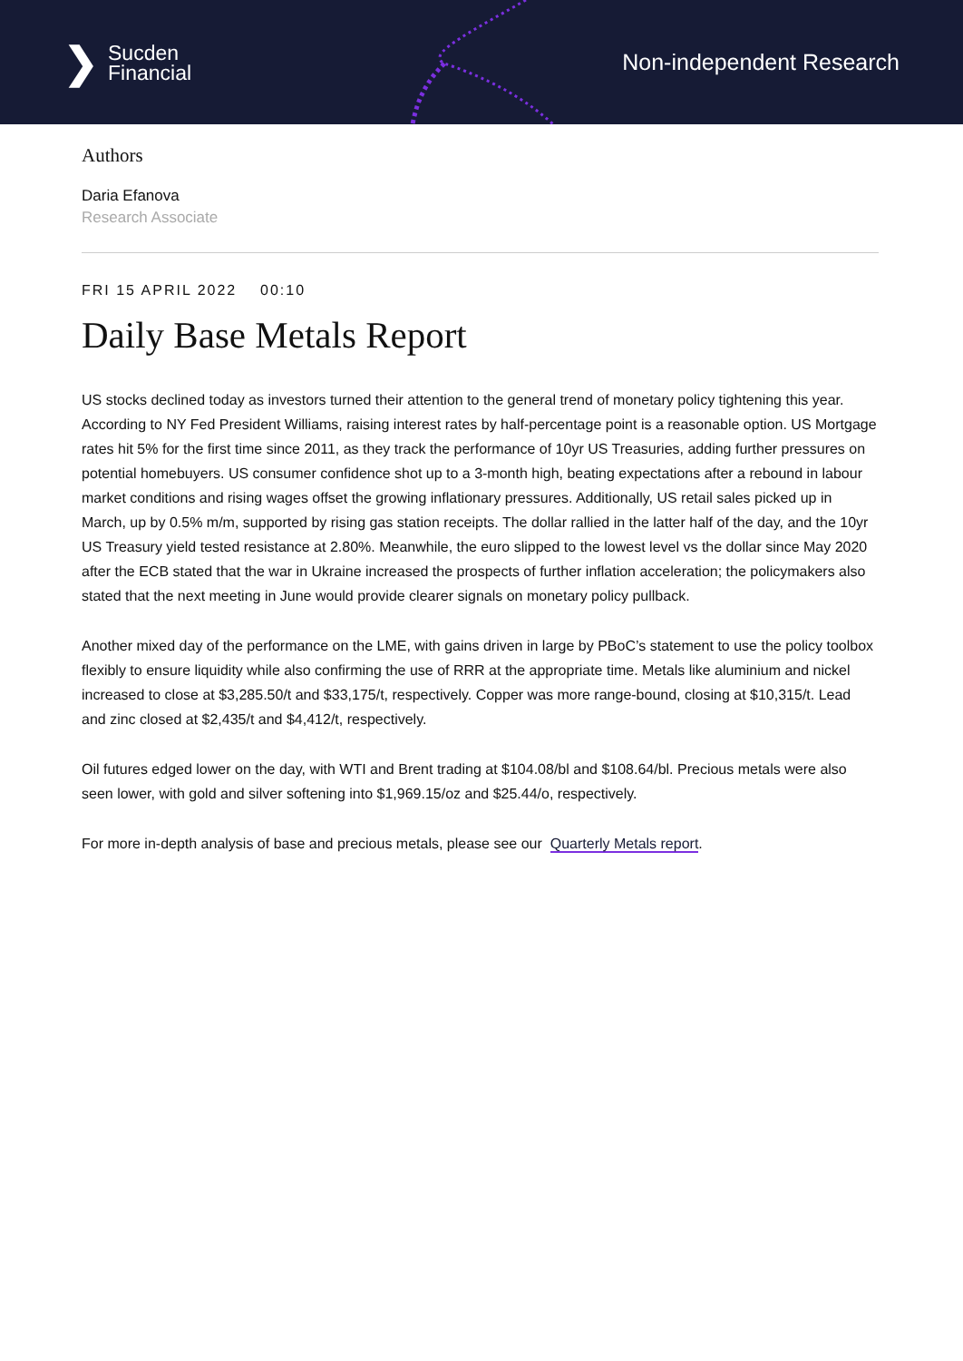❯ Sucden
Financial
Non-independent Research
Authors
Daria Efanova
Research Associate
FRI 15 APRIL 2022 00:10
Daily Base Metals Report
US stocks declined today as investors turned their attention to the general trend of monetary policy tightening this year. According to NY Fed President Williams, raising interest rates by half-percentage point is a reasonable option. US Mortgage rates hit 5% for the first time since 2011, as they track the performance of 10yr US Treasuries, adding further pressures on potential homebuyers. US consumer confidence shot up to a 3-month high, beating expectations after a rebound in labour market conditions and rising wages offset the growing inflationary pressures. Additionally, US retail sales picked up in March, up by 0.5% m/m, supported by rising gas station receipts. The dollar rallied in the latter half of the day, and the 10yr US Treasury yield tested resistance at 2.80%. Meanwhile, the euro slipped to the lowest level vs the dollar since May 2020 after the ECB stated that the war in Ukraine increased the prospects of further inflation acceleration; the policymakers also stated that the next meeting in June would provide clearer signals on monetary policy pullback.
Another mixed day of the performance on the LME, with gains driven in large by PBoC’s statement to use the policy toolbox flexibly to ensure liquidity while also confirming the use of RRR at the appropriate time. Metals like aluminium and nickel increased to close at $3,285.50/t and $33,175/t, respectively. Copper was more range-bound, closing at $10,315/t. Lead and zinc closed at $2,435/t and $4,412/t, respectively.
Oil futures edged lower on the day, with WTI and Brent trading at $104.08/bl and $108.64/bl. Precious metals were also seen lower, with gold and silver softening into $1,969.15/oz and $25.44/o, respectively.
For more in-depth analysis of base and precious metals, please see our Quarterly Metals report.